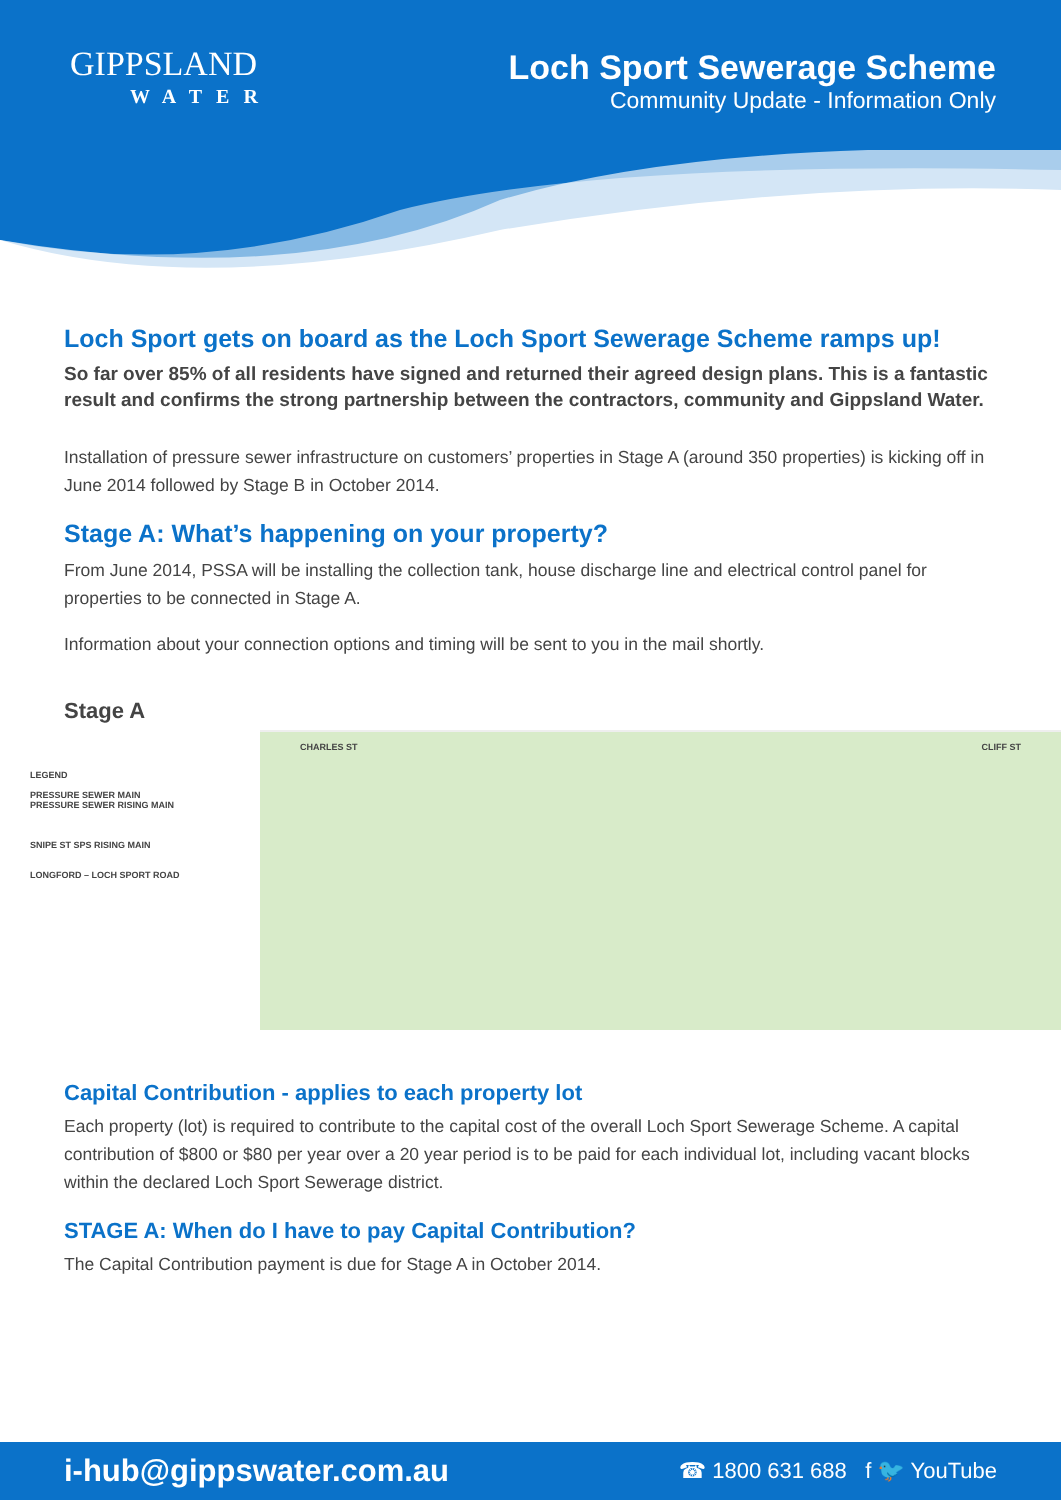GIPPSLAND
WATER
Loch Sport Sewerage Scheme
Community Update - Information Only
Loch Sport gets on board as the Loch Sport Sewerage Scheme ramps up!
So far over 85% of all residents have signed and returned their agreed design plans. This is a fantastic result and confirms the strong partnership between the contractors, community and Gippsland Water.
Installation of pressure sewer infrastructure on customers’ properties in Stage A (around 350 properties) is kicking off in June 2014 followed by Stage B in October 2014.
Stage A: What’s happening on your property?
From June 2014, PSSA will be installing the collection tank, house discharge line and electrical control panel for properties to be connected in Stage A.
Information about your connection options and timing will be sent to you in the mail shortly.
Stage A
LEGEND
PRESSURE SEWER MAIN
PRESSURE SEWER RISING MAIN
SNIPE ST SPS RISING MAIN
LONGFORD – LOCH SPORT ROAD
CHARLES ST CLIFF ST
Capital Contribution - applies to each property lot
Each property (lot) is required to contribute to the capital cost of the overall Loch Sport Sewerage Scheme. A capital contribution of $800 or $80 per year over a 20 year period is to be paid for each individual lot, including vacant blocks within the declared Loch Sport Sewerage district.
STAGE A: When do I have to pay Capital Contribution?
The Capital Contribution payment is due for Stage A in October 2014.
i-hub@gippswater.com.au ☎ 1800 631 688 f 🐦 YouTube